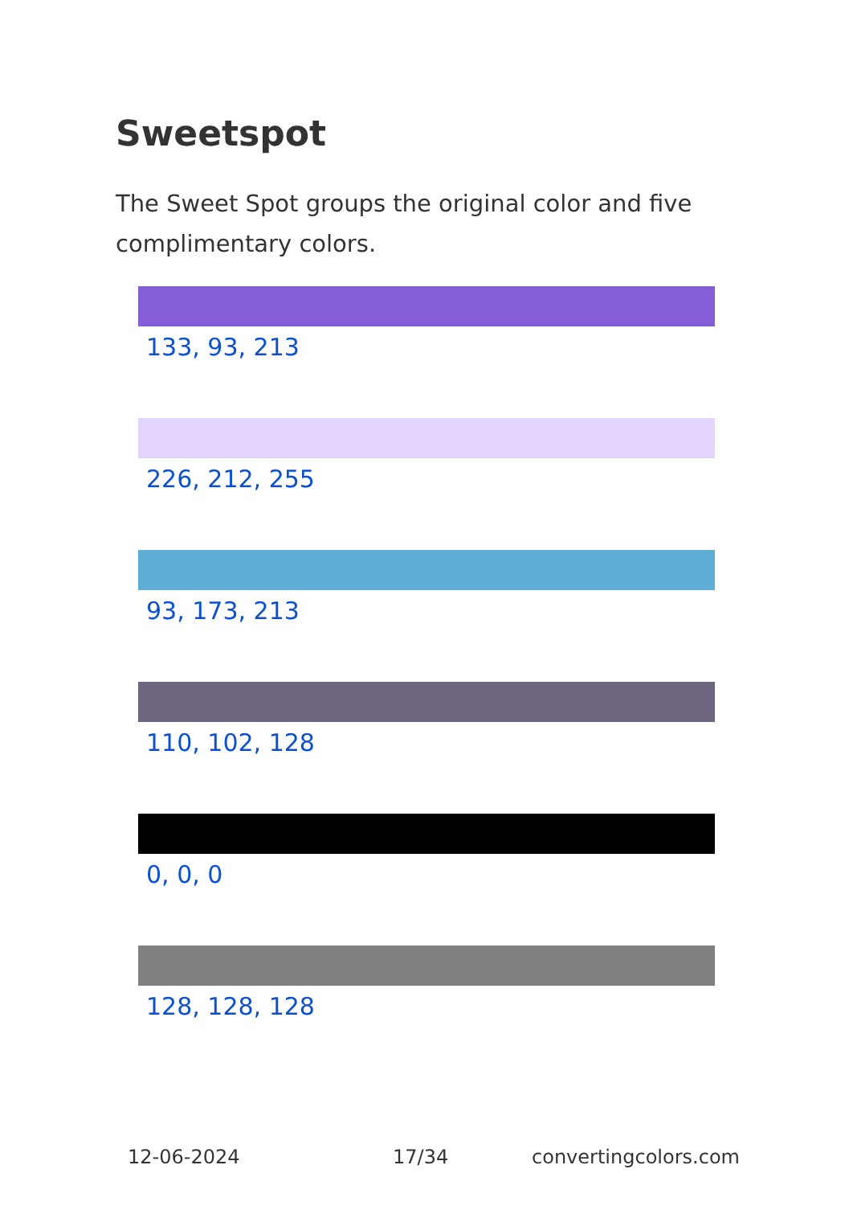Sweetspot
The Sweet Spot groups the original color and five complimentary colors.
133, 93, 213
226, 212, 255
93, 173, 213
110, 102, 128
0, 0, 0
128, 128, 128
12-06-2024 17/34 convertingcolors.com